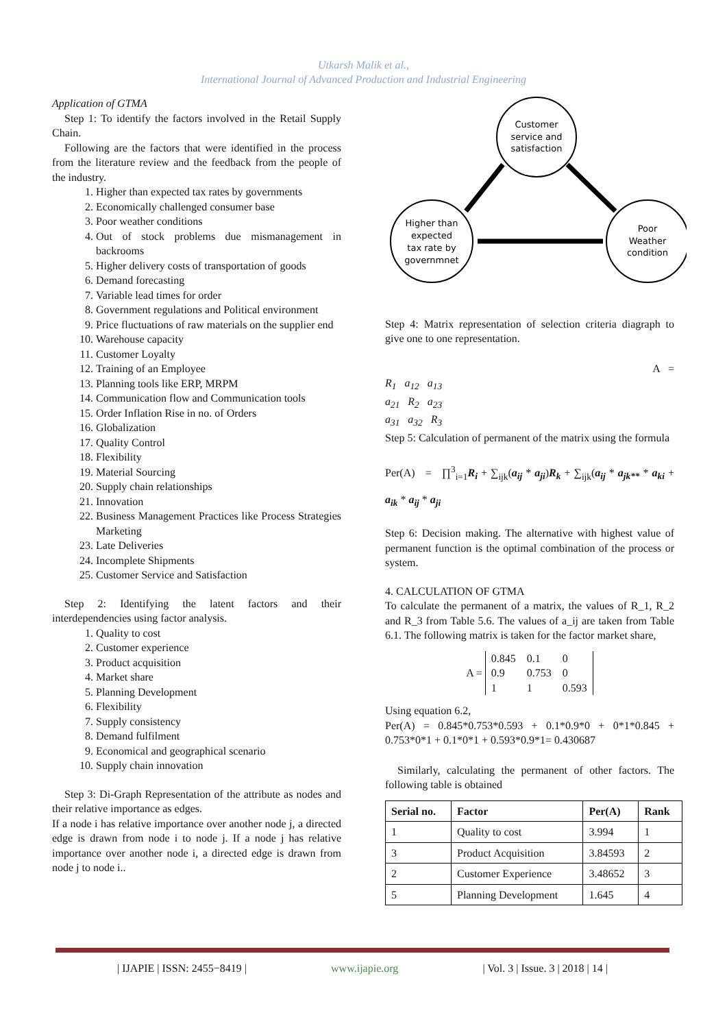Utkarsh Malik et al.,
International Journal of Advanced Production and Industrial Engineering
Application of GTMA
Step 1: To identify the factors involved in the Retail Supply Chain.
Following are the factors that were identified in the process from the literature review and the feedback from the people of the industry.
1. Higher than expected tax rates by governments
2. Economically challenged consumer base
3. Poor weather conditions
4. Out of stock problems due mismanagement in backrooms
5. Higher delivery costs of transportation of goods
6. Demand forecasting
7. Variable lead times for order
8. Government regulations and Political environment
9. Price fluctuations of raw materials on the supplier end
10. Warehouse capacity
11. Customer Loyalty
12. Training of an Employee
13. Planning tools like ERP, MRPM
14. Communication flow and Communication tools
15. Order Inflation Rise in no. of Orders
16. Globalization
17. Quality Control
18. Flexibility
19. Material Sourcing
20. Supply chain relationships
21. Innovation
22. Business Management Practices like Process Strategies Marketing
23. Late Deliveries
24. Incomplete Shipments
25. Customer Service and Satisfaction
Step 2: Identifying the latent factors and their interdependencies using factor analysis.
1. Quality to cost
2. Customer experience
3. Product acquisition
4. Market share
5. Planning Development
6. Flexibility
7. Supply consistency
8. Demand fulfilment
9. Economical and geographical scenario
10. Supply chain innovation
Step 3: Di-Graph Representation of the attribute as nodes and their relative importance as edges.
If a node i has relative importance over another node j, a directed edge is drawn from node i to node j. If a node j has relative importance over another node i, a directed edge is drawn from node j to node i..
Customer
service and
satisfaction
Higher than
expected
tax rate by
governmnet
Poor
Weather
condition
Step 4: Matrix representation of selection criteria diagraph to give one to one representation.
A =
R<sub>1</sub> a<sub>12</sub> a<sub>13</sub>
a<sub>21</sub> R<sub>2</sub> a<sub>23</sub>
a<sub>31</sub> a<sub>32</sub> R<sub>3</sub>
Step 5: Calculation of permanent of the matrix using the formula
Per(A) = ∏<sup>3</sup><sub>i=1</sub>R<sub>i</sub> + ∑<sub>ijk</sub>(a<sub>ij</sub> * a<sub>ji</sub>)R<sub>k</sub> + ∑<sub>ijk</sub>(a<sub>ij</sub> * a<sub>jk**</sub> * a<sub>ki</sub> + a<sub>ik</sub> * a<sub>ij</sub> * a<sub>ji</sub>
Step 6: Decision making. The alternative with highest value of permanent function is the optimal combination of the process or system.
4. CALCULATION OF GTMA
To calculate the permanent of a matrix, the values of R_1, R_2 and R_3 from Table 5.6. The values of a_ij are taken from Table 6.1. The following matrix is taken for the factor market share,
A =
| 0.845 | 0.1 | 0 |
| 0.9 | 0.753 | 0 |
| 1 | 1 | 0.593 |
Using equation 6.2,
Per(A) = 0.845*0.753*0.593 + 0.1*0.9*0 + 0*1*0.845 + 0.753*0*1 + 0.1*0*1 + 0.593*0.9*1= 0.430687
Similarly, calculating the permanent of other factors. The following table is obtained
| Serial no. | Factor | Per(A) | Rank |
| --- | --- | --- | --- |
| 1 | Quality to cost | 3.994 | 1 |
| 3 | Product Acquisition | 3.84593 | 2 |
| 2 | Customer Experience | 3.48652 | 3 |
| 5 | Planning Development | 1.645 | 4 |
| IJAPIE | ISSN: 2455−8419 | www.ijapie.org | Vol. 3 | Issue. 3 | 2018 | 14 |